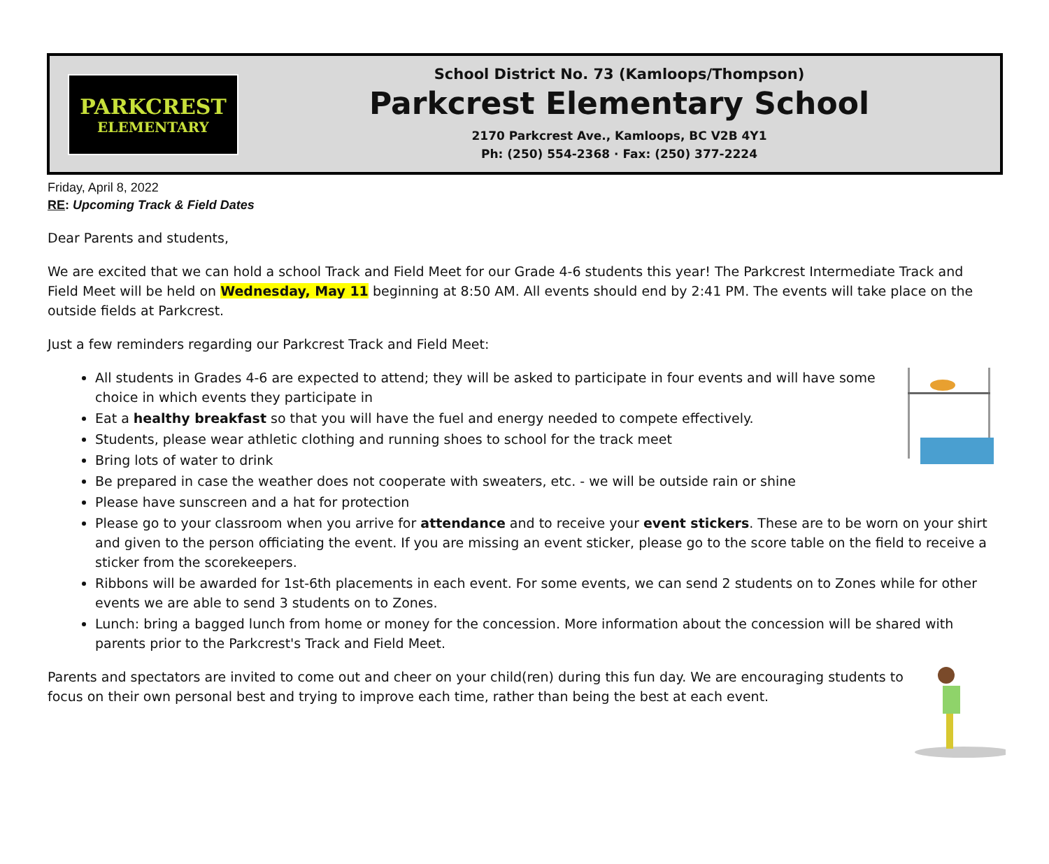PARKCREST
ELEMENTARY
School District No. 73 (Kamloops/Thompson)
Parkcrest Elementary School
2170 Parkcrest Ave., Kamloops, BC V2B 4Y1
Ph: (250) 554-2368 · Fax: (250) 377-2224
Friday, April 8, 2022
RE: Upcoming Track & Field Dates
Dear Parents and students,
We are excited that we can hold a school Track and Field Meet for our Grade 4-6 students this year! The Parkcrest Intermediate Track and Field Meet will be held on Wednesday, May 11 beginning at 8:50 AM. All events should end by 2:41 PM. The events will take place on the outside fields at Parkcrest.
Just a few reminders regarding our Parkcrest Track and Field Meet:
All students in Grades 4-6 are expected to attend; they will be asked to participate in four events and will have some choice in which events they participate in
Eat a healthy breakfast so that you will have the fuel and energy needed to compete effectively.
Students, please wear athletic clothing and running shoes to school for the track meet
Bring lots of water to drink
Be prepared in case the weather does not cooperate with sweaters, etc. - we will be outside rain or shine
Please have sunscreen and a hat for protection
Please go to your classroom when you arrive for attendance and to receive your event stickers. These are to be worn on your shirt and given to the person officiating the event. If you are missing an event sticker, please go to the score table on the field to receive a sticker from the scorekeepers.
Ribbons will be awarded for 1st-6th placements in each event. For some events, we can send 2 students on to Zones while for other events we are able to send 3 students on to Zones.
Lunch: bring a bagged lunch from home or money for the concession. More information about the concession will be shared with parents prior to the Parkcrest's Track and Field Meet.
Parents and spectators are invited to come out and cheer on your child(ren) during this fun day. We are encouraging students to focus on their own personal best and trying to improve each time, rather than being the best at each event.